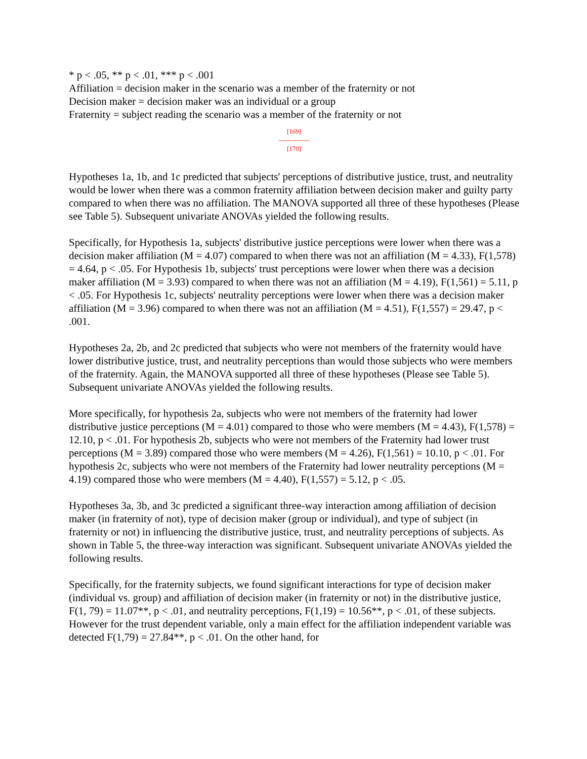* p < .05, ** p < .01, *** p < .001
Affiliation = decision maker in the scenario was a member of the fraternity or not
Decision maker = decision maker was an individual or a group
Fraternity = subject reading the scenario was a member of the fraternity or not
[169]
--------------
[170]
Hypotheses 1a, 1b, and 1c predicted that subjects' perceptions of distributive justice, trust, and neutrality would be lower when there was a common fraternity affiliation between decision maker and guilty party compared to when there was no affiliation. The MANOVA supported all three of these hypotheses (Please see Table 5). Subsequent univariate ANOVAs yielded the following results.
Specifically, for Hypothesis 1a, subjects' distributive justice perceptions were lower when there was a decision maker affiliation (M = 4.07) compared to when there was not an affiliation (M = 4.33), F(1,578) = 4.64, p < .05. For Hypothesis 1b, subjects' trust perceptions were lower when there was a decision maker affiliation (M = 3.93) compared to when there was not an affiliation (M = 4.19), F(1,561) = 5.11, p < .05. For Hypothesis 1c, subjects' neutrality perceptions were lower when there was a decision maker affiliation (M = 3.96) compared to when there was not an affiliation (M = 4.51), F(1,557) = 29.47, p < .001.
Hypotheses 2a, 2b, and 2c predicted that subjects who were not members of the fraternity would have lower distributive justice, trust, and neutrality perceptions than would those subjects who were members of the fraternity. Again, the MANOVA supported all three of these hypotheses (Please see Table 5). Subsequent univariate ANOVAs yielded the following results.
More specifically, for hypothesis 2a, subjects who were not members of the fraternity had lower distributive justice perceptions (M = 4.01) compared to those who were members (M = 4.43), F(1,578) = 12.10, p < .01. For hypothesis 2b, subjects who were not members of the Fraternity had lower trust perceptions (M = 3.89) compared those who were members (M = 4.26), F(1,561) = 10.10, p < .01. For hypothesis 2c, subjects who were not members of the Fraternity had lower neutrality perceptions (M = 4.19) compared those who were members (M = 4.40), F(1,557) = 5.12, p < .05.
Hypotheses 3a, 3b, and 3c predicted a significant three-way interaction among affiliation of decision maker (in fraternity of not), type of decision maker (group or individual), and type of subject (in fraternity or not) in influencing the distributive justice, trust, and neutrality perceptions of subjects. As shown in Table 5, the three-way interaction was significant. Subsequent univariate ANOVAs yielded the following results.
Specifically, for the fraternity subjects, we found significant interactions for type of decision maker (individual vs. group) and affiliation of decision maker (in fraternity or not) in the distributive justice, F(1, 79) = 11.07**, p < .01, and neutrality perceptions, F(1,19) = 10.56**, p < .01, of these subjects. However for the trust dependent variable, only a main effect for the affiliation independent variable was detected F(1,79) = 27.84**, p < .01. On the other hand, for